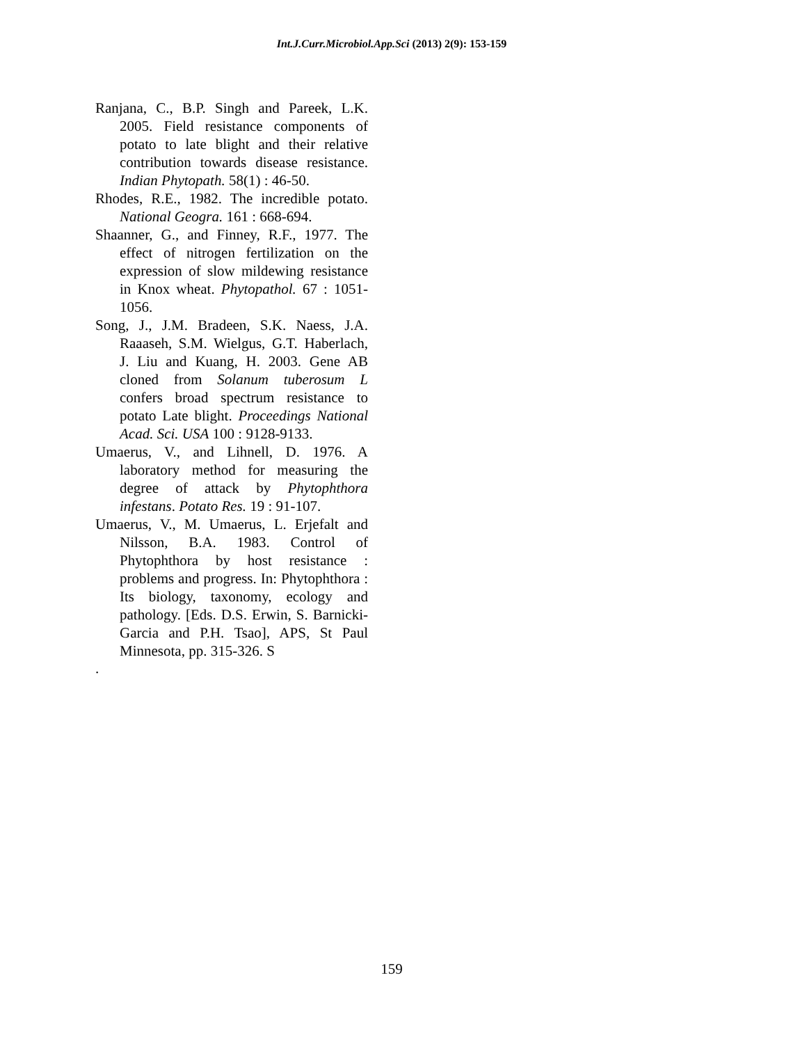Int.J.Curr.Microbiol.App.Sci (2013) 2(9): 153-159
Ranjana, C., B.P. Singh and Pareek, L.K. 2005. Field resistance components of potato to late blight and their relative contribution towards disease resistance. Indian Phytopath. 58(1) : 46-50.
Rhodes, R.E., 1982. The incredible potato. National Geogra. 161 : 668-694.
Shaanner, G., and Finney, R.F., 1977. The effect of nitrogen fertilization on the expression of slow mildewing resistance in Knox wheat. Phytopathol. 67 : 1051-1056.
Song, J., J.M. Bradeen, S.K. Naess, J.A. Raaaseh, S.M. Wielgus, G.T. Haberlach, J. Liu and Kuang, H. 2003. Gene AB cloned from Solanum tuberosum L confers broad spectrum resistance to potato Late blight. Proceedings National Acad. Sci. USA 100 : 9128-9133.
Umaerus, V., and Lihnell, D. 1976. A laboratory method for measuring the degree of attack by Phytophthora infestans. Potato Res. 19 : 91-107.
Umaerus, V., M. Umaerus, L. Erjefalt and Nilsson, B.A. 1983. Control of Phytophthora by host resistance : problems and progress. In: Phytophthora : Its biology, taxonomy, ecology and pathology. [Eds. D.S. Erwin, S. Barnicki-Garcia and P.H. Tsao], APS, St Paul Minnesota, pp. 315-326. S
.
159